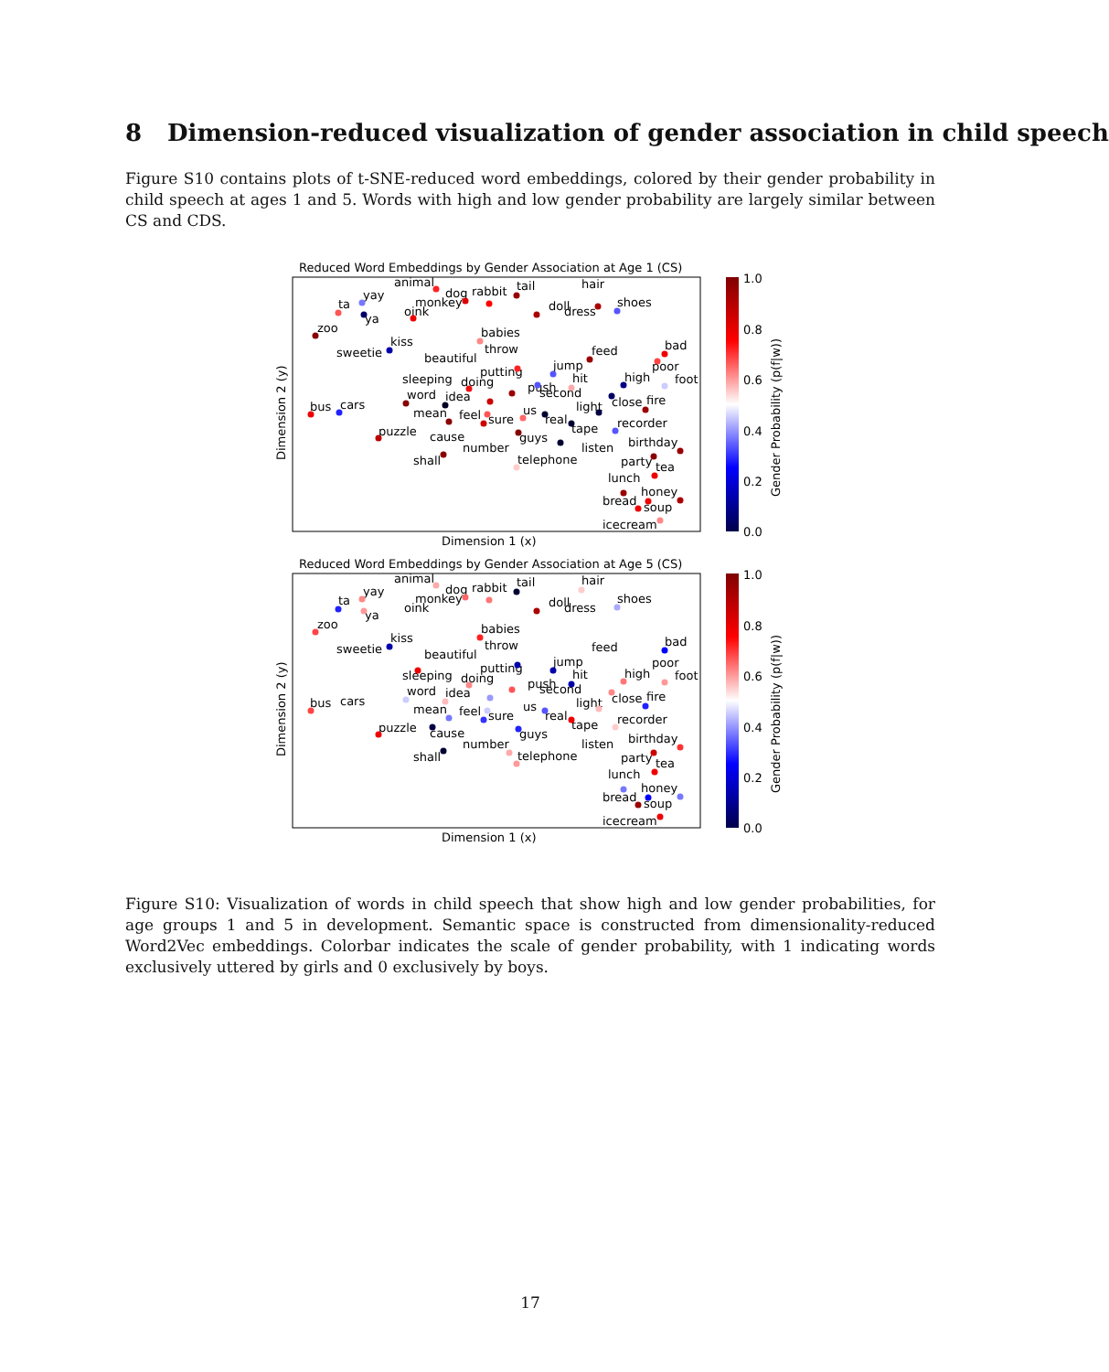8 Dimension-reduced visualization of gender association in child speech
Figure S10 contains plots of t-SNE-reduced word embeddings, colored by their gender probability in child speech at ages 1 and 5. Words with high and low gender probability are largely similar between CS and CDS.
Reduced Word Embeddings by Gender Association at Age 1 (CS)
Dimension 1 (x)
Dimension 2 (y)
1.0
0.8
0.6
0.4
0.2
0.0
Gender Probability (p(f|w))
animal
dog
rabbit
tail
hair
shoes
yay
ta
monkey
doll
dress
oink
ya
zoo
babies
kiss
sweetie
throw
beautiful
feed
bad
jump
poor
putting
sleeping
doing
hit
high
foot
push
second
word
idea
light
close
fire
bus
cars
mean
feel
sure
us
real
recorder
tape
puzzle
cause
guys
birthday
number
listen
party
tea
shall
telephone
lunch
honey
bread
soup
icecream
Reduced Word Embeddings by Gender Association at Age 5 (CS)
Dimension 1 (x)
Dimension 2 (y)
1.0
0.8
0.6
0.4
0.2
0.0
Gender Probability (p(f|w))
animal
dog
rabbit
tail
hair
shoes
yay
ta
monkey
doll
dress
oink
ya
zoo
babies
kiss
sweetie
throw
beautiful
feed
bad
jump
poor
putting
sleeping
doing
hit
high
foot
push
second
word
idea
light
close
fire
bus
cars
mean
feel
sure
us
real
recorder
tape
puzzle
cause
guys
birthday
number
listen
party
tea
shall
telephone
lunch
honey
bread
soup
icecream
Figure S10: Visualization of words in child speech that show high and low gender probabilities, for age groups 1 and 5 in development. Semantic space is constructed from dimensionality-reduced Word2Vec embeddings. Colorbar indicates the scale of gender probability, with 1 indicating words exclusively uttered by girls and 0 exclusively by boys.
17